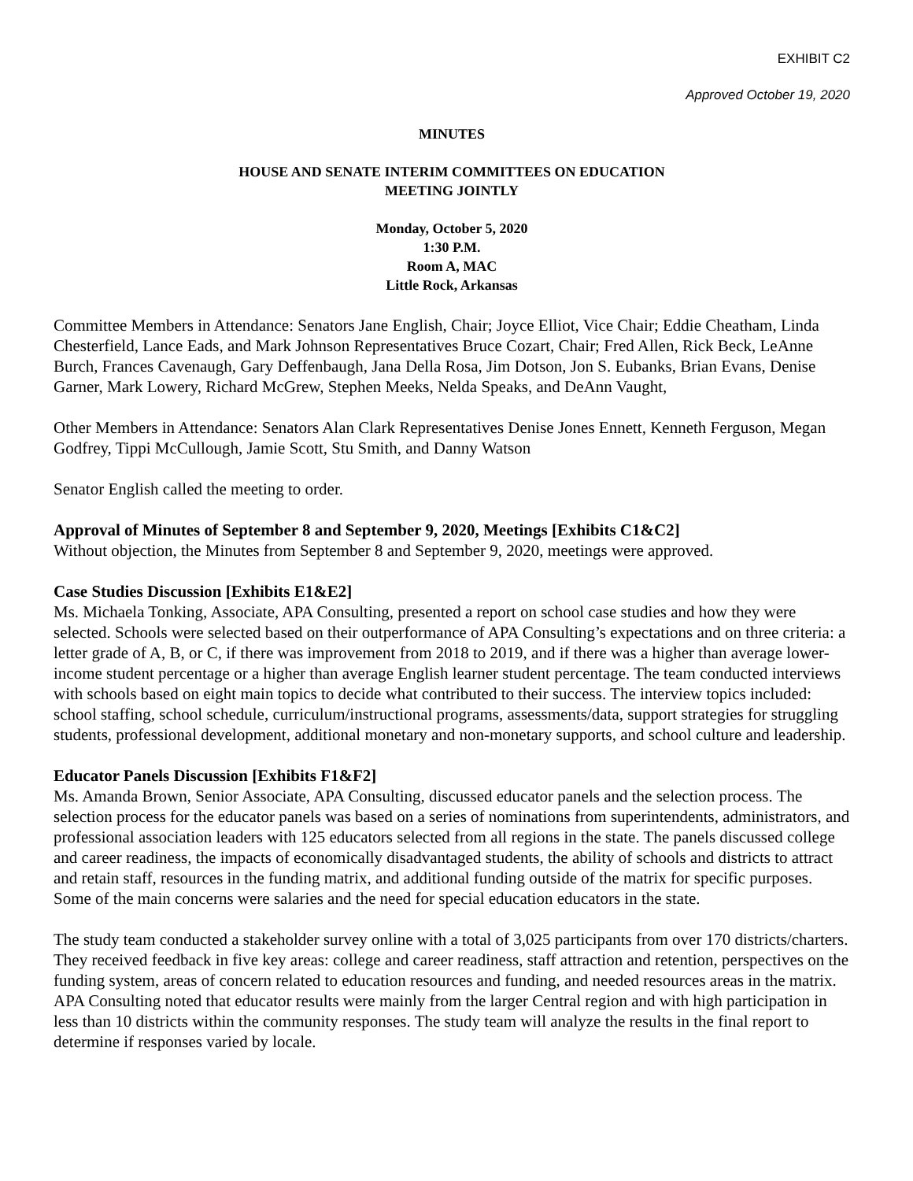EXHIBIT C2
Approved October 19, 2020
MINUTES
HOUSE AND SENATE INTERIM COMMITTEES ON EDUCATION
MEETING JOINTLY
Monday, October 5, 2020
1:30 P.M.
Room A, MAC
Little Rock, Arkansas
Committee Members in Attendance: Senators Jane English, Chair; Joyce Elliot, Vice Chair; Eddie Cheatham, Linda Chesterfield, Lance Eads, and Mark Johnson Representatives Bruce Cozart, Chair; Fred Allen, Rick Beck, LeAnne Burch, Frances Cavenaugh, Gary Deffenbaugh, Jana Della Rosa, Jim Dotson, Jon S. Eubanks, Brian Evans, Denise Garner, Mark Lowery, Richard McGrew, Stephen Meeks, Nelda Speaks, and DeAnn Vaught,
Other Members in Attendance: Senators Alan Clark Representatives Denise Jones Ennett, Kenneth Ferguson, Megan Godfrey, Tippi McCullough, Jamie Scott, Stu Smith, and Danny Watson
Senator English called the meeting to order.
Approval of Minutes of September 8 and September 9, 2020, Meetings [Exhibits C1&C2]
Without objection, the Minutes from September 8 and September 9, 2020, meetings were approved.
Case Studies Discussion [Exhibits E1&E2]
Ms. Michaela Tonking, Associate, APA Consulting, presented a report on school case studies and how they were selected. Schools were selected based on their outperformance of APA Consulting’s expectations and on three criteria: a letter grade of A, B, or C, if there was improvement from 2018 to 2019, and if there was a higher than average lower-income student percentage or a higher than average English learner student percentage. The team conducted interviews with schools based on eight main topics to decide what contributed to their success. The interview topics included: school staffing, school schedule, curriculum/instructional programs, assessments/data, support strategies for struggling students, professional development, additional monetary and non-monetary supports, and school culture and leadership.
Educator Panels Discussion [Exhibits F1&F2]
Ms. Amanda Brown, Senior Associate, APA Consulting, discussed educator panels and the selection process. The selection process for the educator panels was based on a series of nominations from superintendents, administrators, and professional association leaders with 125 educators selected from all regions in the state. The panels discussed college and career readiness, the impacts of economically disadvantaged students, the ability of schools and districts to attract and retain staff, resources in the funding matrix, and additional funding outside of the matrix for specific purposes. Some of the main concerns were salaries and the need for special education educators in the state.
The study team conducted a stakeholder survey online with a total of 3,025 participants from over 170 districts/charters. They received feedback in five key areas: college and career readiness, staff attraction and retention, perspectives on the funding system, areas of concern related to education resources and funding, and needed resources areas in the matrix. APA Consulting noted that educator results were mainly from the larger Central region and with high participation in less than 10 districts within the community responses. The study team will analyze the results in the final report to determine if responses varied by locale.